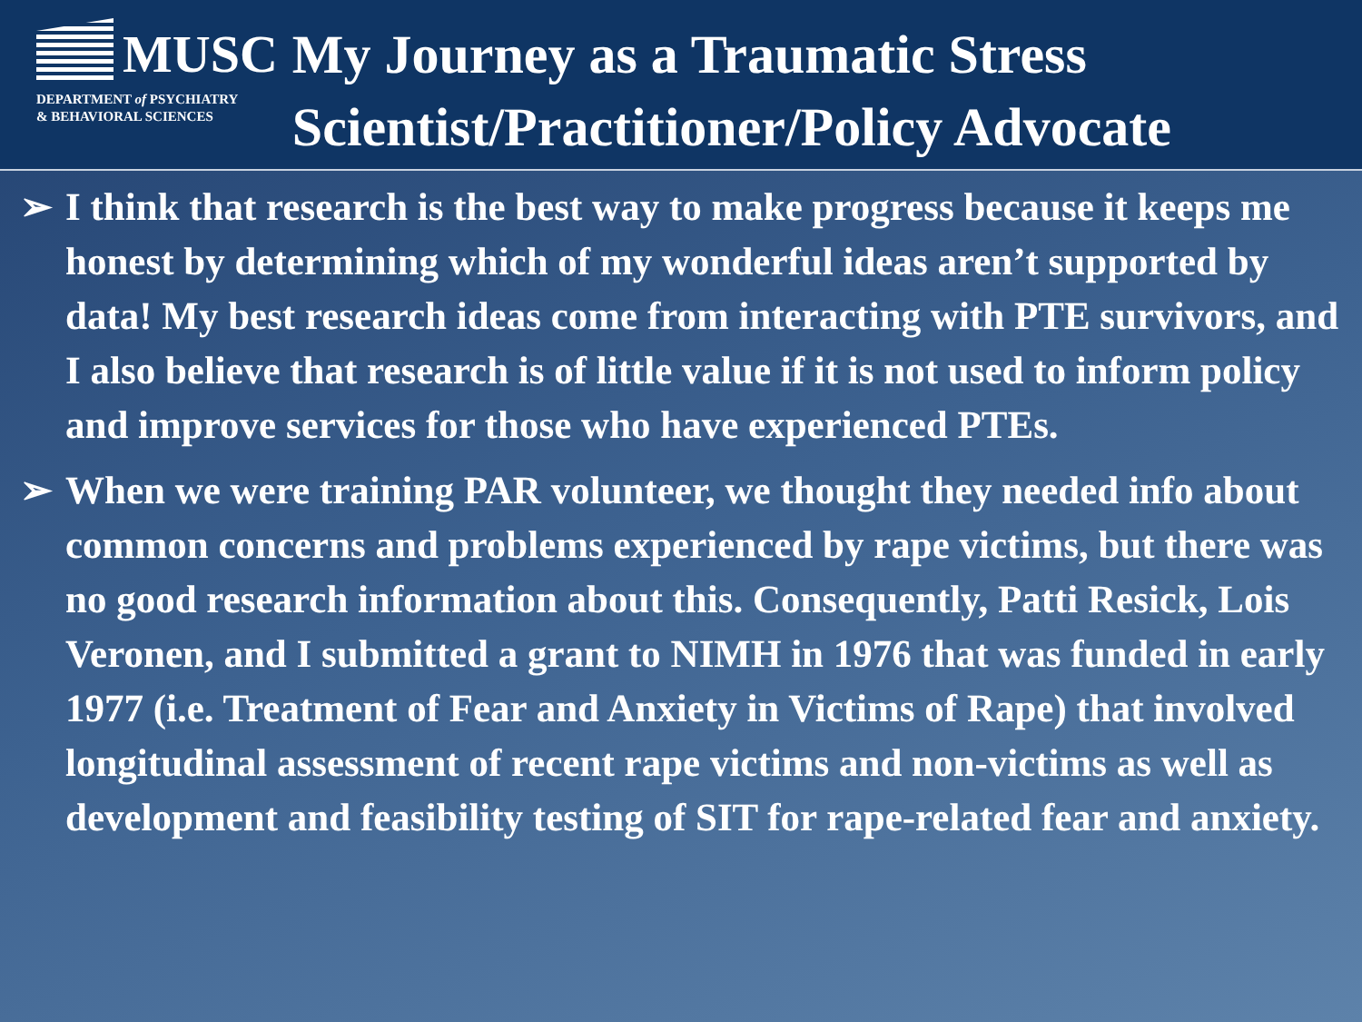MUSC
DEPARTMENT of PSYCHIATRY
& BEHAVIORAL SCIENCES
My Journey as a Traumatic Stress Scientist/Practitioner/Policy Advocate
➢ I think that research is the best way to make progress because it keeps me honest by determining which of my wonderful ideas aren’t supported by data! My best research ideas come from interacting with PTE survivors, and I also believe that research is of little value if it is not used to inform policy and improve services for those who have experienced PTEs.
➢ When we were training PAR volunteer, we thought they needed info about common concerns and problems experienced by rape victims, but there was no good research information about this. Consequently, Patti Resick, Lois Veronen, and I submitted a grant to NIMH in 1976 that was funded in early 1977 (i.e. Treatment of Fear and Anxiety in Victims of Rape) that involved longitudinal assessment of recent rape victims and non-victims as well as development and feasibility testing of SIT for rape-related fear and anxiety.